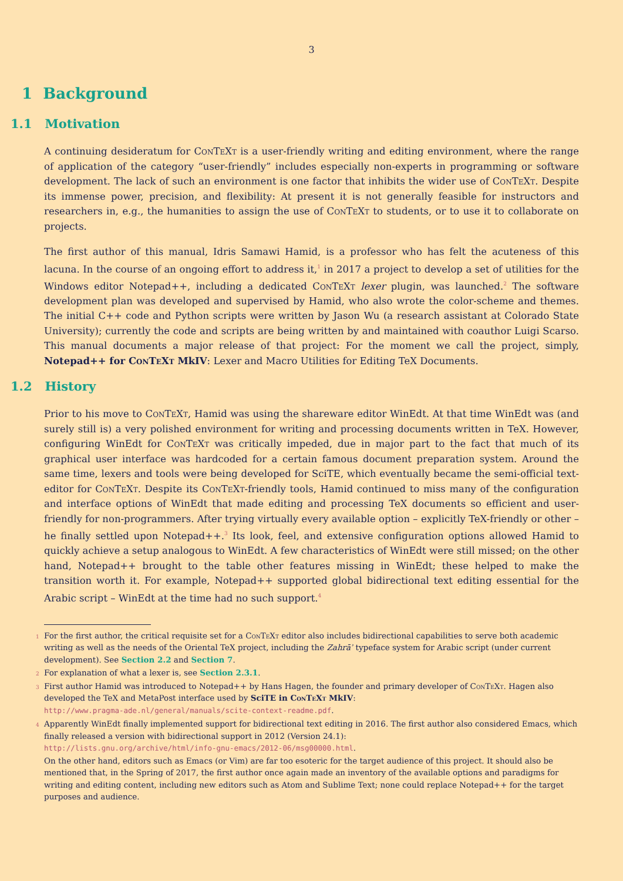3
1 Background
1.1 Motivation
A continuing desideratum for ConTeXt is a user-friendly writing and editing environment, where the range of application of the category “user-friendly” includes especially non-experts in programming or software development. The lack of such an environment is one factor that inhibits the wider use of ConTeXt. Despite its immense power, precision, and flexibility: At present it is not generally feasible for instructors and researchers in, e.g., the humanities to assign the use of ConTeXt to students, or to use it to collaborate on projects.
The first author of this manual, Idris Samawi Hamid, is a professor who has felt the acuteness of this lacuna. In the course of an ongoing effort to address it,<sup>1</sup> in 2017 a project to develop a set of utilities for the Windows editor Notepad++, including a dedicated ConTeXt lexer plugin, was launched.<sup>2</sup> The software development plan was developed and supervised by Hamid, who also wrote the color-scheme and themes. The initial C++ code and Python scripts were written by Jason Wu (a research assistant at Colorado State University); currently the code and scripts are being written by and maintained with coauthor Luigi Scarso. This manual documents a major release of that project: For the moment we call the project, simply, Notepad++ for ConTeXt MkIV: Lexer and Macro Utilities for Editing TeX Documents.
1.2 History
Prior to his move to ConTeXt, Hamid was using the shareware editor WinEdt. At that time WinEdt was (and surely still is) a very polished environment for writing and processing documents written in TeX. However, configuring WinEdt for ConTeXt was critically impeded, due in major part to the fact that much of its graphical user interface was hardcoded for a certain famous document preparation system. Around the same time, lexers and tools were being developed for SciTE, which eventually became the semi-official text-editor for ConTeXt. Despite its ConTeXt-friendly tools, Hamid continued to miss many of the configuration and interface options of WinEdt that made editing and processing TeX documents so efficient and user-friendly for non-programmers. After trying virtually every available option – explicitly TeX-friendly or other – he finally settled upon Notepad++.<sup>3</sup> Its look, feel, and extensive configuration options allowed Hamid to quickly achieve a setup analogous to WinEdt. A few characteristics of WinEdt were still missed; on the other hand, Notepad++ brought to the table other features missing in WinEdt; these helped to make the transition worth it. For example, Notepad++ supported global bidirectional text editing essential for the Arabic script – WinEdt at the time had no such support.<sup>4</sup>
<sup>1</sup> For the first author, the critical requisite set for a ConTeXt editor also includes bidirectional capabilities to serve both academic writing as well as the needs of the Oriental TeX project, including the Zahrāʾ typeface system for Arabic script (under current development). See Section 2.2 and Section 7.
<sup>2</sup> For explanation of what a lexer is, see Section 2.3.1.
<sup>3</sup> First author Hamid was introduced to Notepad++ by Hans Hagen, the founder and primary developer of ConTeXt. Hagen also developed the TeX and MetaPost interface used by SciTE in ConTeXt MkIV:
http://www.pragma-ade.nl/general/manuals/scite-context-readme.pdf.
<sup>4</sup> Apparently WinEdt finally implemented support for bidirectional text editing in 2016. The first author also considered Emacs, which finally released a version with bidirectional support in 2012 (Version 24.1):
http://lists.gnu.org/archive/html/info-gnu-emacs/2012-06/msg00000.html.
On the other hand, editors such as Emacs (or Vim) are far too esoteric for the target audience of this project. It should also be mentioned that, in the Spring of 2017, the first author once again made an inventory of the available options and paradigms for writing and editing content, including new editors such as Atom and Sublime Text; none could replace Notepad++ for the target purposes and audience.